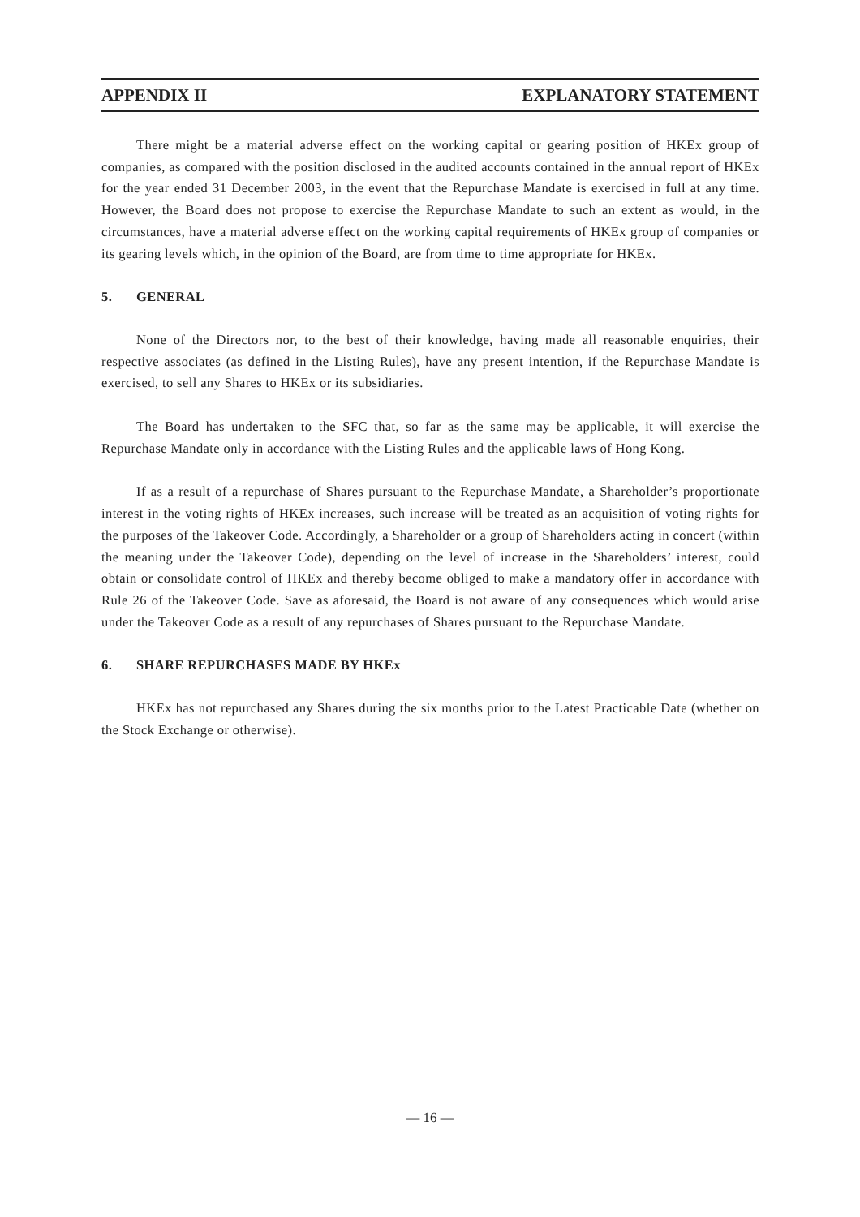APPENDIX II EXPLANATORY STATEMENT
There might be a material adverse effect on the working capital or gearing position of HKEx group of companies, as compared with the position disclosed in the audited accounts contained in the annual report of HKEx for the year ended 31 December 2003, in the event that the Repurchase Mandate is exercised in full at any time. However, the Board does not propose to exercise the Repurchase Mandate to such an extent as would, in the circumstances, have a material adverse effect on the working capital requirements of HKEx group of companies or its gearing levels which, in the opinion of the Board, are from time to time appropriate for HKEx.
5. GENERAL
None of the Directors nor, to the best of their knowledge, having made all reasonable enquiries, their respective associates (as defined in the Listing Rules), have any present intention, if the Repurchase Mandate is exercised, to sell any Shares to HKEx or its subsidiaries.
The Board has undertaken to the SFC that, so far as the same may be applicable, it will exercise the Repurchase Mandate only in accordance with the Listing Rules and the applicable laws of Hong Kong.
If as a result of a repurchase of Shares pursuant to the Repurchase Mandate, a Shareholder’s proportionate interest in the voting rights of HKEx increases, such increase will be treated as an acquisition of voting rights for the purposes of the Takeover Code. Accordingly, a Shareholder or a group of Shareholders acting in concert (within the meaning under the Takeover Code), depending on the level of increase in the Shareholders’ interest, could obtain or consolidate control of HKEx and thereby become obliged to make a mandatory offer in accordance with Rule 26 of the Takeover Code. Save as aforesaid, the Board is not aware of any consequences which would arise under the Takeover Code as a result of any repurchases of Shares pursuant to the Repurchase Mandate.
6. SHARE REPURCHASES MADE BY HKEx
HKEx has not repurchased any Shares during the six months prior to the Latest Practicable Date (whether on the Stock Exchange or otherwise).
— 16 —